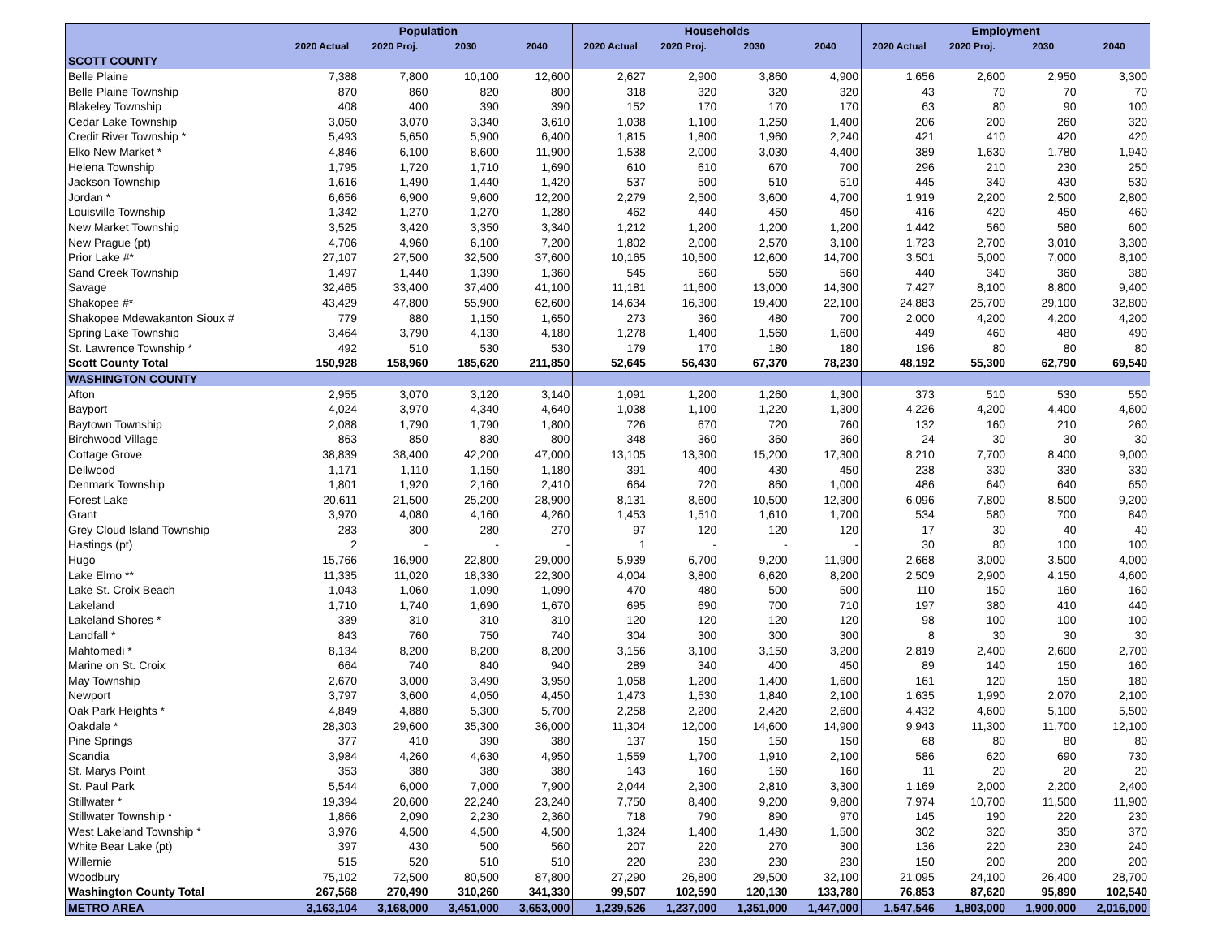| | Population | | | | Households | | | | Employment | | | |
| --- | --- | --- | --- | --- | --- | --- | --- | --- | --- | --- | --- | --- |
| | 2020 Actual | 2020 Proj. | 2030 | 2040 | 2020 Actual | 2020 Proj. | 2030 | 2040 | 2020 Actual | 2020 Proj. | 2030 | 2040 |
| SCOTT COUNTY | | | | | | | | | | | | |
| Belle Plaine | 7,388 | 7,800 | 10,100 | 12,600 | 2,627 | 2,900 | 3,860 | 4,900 | 1,656 | 2,600 | 2,950 | 3,300 |
| Belle Plaine Township | 870 | 860 | 820 | 800 | 318 | 320 | 320 | 320 | 43 | 70 | 70 | 70 |
| Blakeley Township | 408 | 400 | 390 | 390 | 152 | 170 | 170 | 170 | 63 | 80 | 90 | 100 |
| Cedar Lake Township | 3,050 | 3,070 | 3,340 | 3,610 | 1,038 | 1,100 | 1,250 | 1,400 | 206 | 200 | 260 | 320 |
| Credit River Township * | 5,493 | 5,650 | 5,900 | 6,400 | 1,815 | 1,800 | 1,960 | 2,240 | 421 | 410 | 420 | 420 |
| Elko New Market * | 4,846 | 6,100 | 8,600 | 11,900 | 1,538 | 2,000 | 3,030 | 4,400 | 389 | 1,630 | 1,780 | 1,940 |
| Helena Township | 1,795 | 1,720 | 1,710 | 1,690 | 610 | 610 | 670 | 700 | 296 | 210 | 230 | 250 |
| Jackson Township | 1,616 | 1,490 | 1,440 | 1,420 | 537 | 500 | 510 | 510 | 445 | 340 | 430 | 530 |
| Jordan * | 6,656 | 6,900 | 9,600 | 12,200 | 2,279 | 2,500 | 3,600 | 4,700 | 1,919 | 2,200 | 2,500 | 2,800 |
| Louisville Township | 1,342 | 1,270 | 1,270 | 1,280 | 462 | 440 | 450 | 450 | 416 | 420 | 450 | 460 |
| New Market Township | 3,525 | 3,420 | 3,350 | 3,340 | 1,212 | 1,200 | 1,200 | 1,200 | 1,442 | 560 | 580 | 600 |
| New Prague (pt) | 4,706 | 4,960 | 6,100 | 7,200 | 1,802 | 2,000 | 2,570 | 3,100 | 1,723 | 2,700 | 3,010 | 3,300 |
| Prior Lake #* | 27,107 | 27,500 | 32,500 | 37,600 | 10,165 | 10,500 | 12,600 | 14,700 | 3,501 | 5,000 | 7,000 | 8,100 |
| Sand Creek Township | 1,497 | 1,440 | 1,390 | 1,360 | 545 | 560 | 560 | 560 | 440 | 340 | 360 | 380 |
| Savage | 32,465 | 33,400 | 37,400 | 41,100 | 11,181 | 11,600 | 13,000 | 14,300 | 7,427 | 8,100 | 8,800 | 9,400 |
| Shakopee #* | 43,429 | 47,800 | 55,900 | 62,600 | 14,634 | 16,300 | 19,400 | 22,100 | 24,883 | 25,700 | 29,100 | 32,800 |
| Shakopee Mdewakanton Sioux # | 779 | 880 | 1,150 | 1,650 | 273 | 360 | 480 | 700 | 2,000 | 4,200 | 4,200 | 4,200 |
| Spring Lake Township | 3,464 | 3,790 | 4,130 | 4,180 | 1,278 | 1,400 | 1,560 | 1,600 | 449 | 460 | 480 | 490 |
| St. Lawrence Township * | 492 | 510 | 530 | 530 | 179 | 170 | 180 | 180 | 196 | 80 | 80 | 80 |
| Scott County Total | 150,928 | 158,960 | 185,620 | 211,850 | 52,645 | 56,430 | 67,370 | 78,230 | 48,192 | 55,300 | 62,790 | 69,540 |
| WASHINGTON COUNTY | | | | | | | | | | | | |
| Afton | 2,955 | 3,070 | 3,120 | 3,140 | 1,091 | 1,200 | 1,260 | 1,300 | 373 | 510 | 530 | 550 |
| Bayport | 4,024 | 3,970 | 4,340 | 4,640 | 1,038 | 1,100 | 1,220 | 1,300 | 4,226 | 4,200 | 4,400 | 4,600 |
| Baytown Township | 2,088 | 1,790 | 1,790 | 1,800 | 726 | 670 | 720 | 760 | 132 | 160 | 210 | 260 |
| Birchwood Village | 863 | 850 | 830 | 800 | 348 | 360 | 360 | 360 | 24 | 30 | 30 | 30 |
| Cottage Grove | 38,839 | 38,400 | 42,200 | 47,000 | 13,105 | 13,300 | 15,200 | 17,300 | 8,210 | 7,700 | 8,400 | 9,000 |
| Dellwood | 1,171 | 1,110 | 1,150 | 1,180 | 391 | 400 | 430 | 450 | 238 | 330 | 330 | 330 |
| Denmark Township | 1,801 | 1,920 | 2,160 | 2,410 | 664 | 720 | 860 | 1,000 | 486 | 640 | 640 | 650 |
| Forest Lake | 20,611 | 21,500 | 25,200 | 28,900 | 8,131 | 8,600 | 10,500 | 12,300 | 6,096 | 7,800 | 8,500 | 9,200 |
| Grant | 3,970 | 4,080 | 4,160 | 4,260 | 1,453 | 1,510 | 1,610 | 1,700 | 534 | 580 | 700 | 840 |
| Grey Cloud Island Township | 283 | 300 | 280 | 270 | 97 | 120 | 120 | 120 | 17 | 30 | 40 | 40 |
| Hastings (pt) | 2 | - | - | - | 1 | - | - | - | 30 | 80 | 100 | 100 |
| Hugo | 15,766 | 16,900 | 22,800 | 29,000 | 5,939 | 6,700 | 9,200 | 11,900 | 2,668 | 3,000 | 3,500 | 4,000 |
| Lake Elmo ** | 11,335 | 11,020 | 18,330 | 22,300 | 4,004 | 3,800 | 6,620 | 8,200 | 2,509 | 2,900 | 4,150 | 4,600 |
| Lake St. Croix Beach | 1,043 | 1,060 | 1,090 | 1,090 | 470 | 480 | 500 | 500 | 110 | 150 | 160 | 160 |
| Lakeland | 1,710 | 1,740 | 1,690 | 1,670 | 695 | 690 | 700 | 710 | 197 | 380 | 410 | 440 |
| Lakeland Shores * | 339 | 310 | 310 | 310 | 120 | 120 | 120 | 120 | 98 | 100 | 100 | 100 |
| Landfall * | 843 | 760 | 750 | 740 | 304 | 300 | 300 | 300 | 8 | 30 | 30 | 30 |
| Mahtomedi * | 8,134 | 8,200 | 8,200 | 8,200 | 3,156 | 3,100 | 3,150 | 3,200 | 2,819 | 2,400 | 2,600 | 2,700 |
| Marine on St. Croix | 664 | 740 | 840 | 940 | 289 | 340 | 400 | 450 | 89 | 140 | 150 | 160 |
| May Township | 2,670 | 3,000 | 3,490 | 3,950 | 1,058 | 1,200 | 1,400 | 1,600 | 161 | 120 | 150 | 180 |
| Newport | 3,797 | 3,600 | 4,050 | 4,450 | 1,473 | 1,530 | 1,840 | 2,100 | 1,635 | 1,990 | 2,070 | 2,100 |
| Oak Park Heights * | 4,849 | 4,880 | 5,300 | 5,700 | 2,258 | 2,200 | 2,420 | 2,600 | 4,432 | 4,600 | 5,100 | 5,500 |
| Oakdale * | 28,303 | 29,600 | 35,300 | 36,000 | 11,304 | 12,000 | 14,600 | 14,900 | 9,943 | 11,300 | 11,700 | 12,100 |
| Pine Springs | 377 | 410 | 390 | 380 | 137 | 150 | 150 | 150 | 68 | 80 | 80 | 80 |
| Scandia | 3,984 | 4,260 | 4,630 | 4,950 | 1,559 | 1,700 | 1,910 | 2,100 | 586 | 620 | 690 | 730 |
| St. Marys Point | 353 | 380 | 380 | 380 | 143 | 160 | 160 | 160 | 11 | 20 | 20 | 20 |
| St. Paul Park | 5,544 | 6,000 | 7,000 | 7,900 | 2,044 | 2,300 | 2,810 | 3,300 | 1,169 | 2,000 | 2,200 | 2,400 |
| Stillwater * | 19,394 | 20,600 | 22,240 | 23,240 | 7,750 | 8,400 | 9,200 | 9,800 | 7,974 | 10,700 | 11,500 | 11,900 |
| Stillwater Township * | 1,866 | 2,090 | 2,230 | 2,360 | 718 | 790 | 890 | 970 | 145 | 190 | 220 | 230 |
| West Lakeland Township * | 3,976 | 4,500 | 4,500 | 4,500 | 1,324 | 1,400 | 1,480 | 1,500 | 302 | 320 | 350 | 370 |
| White Bear Lake (pt) | 397 | 430 | 500 | 560 | 207 | 220 | 270 | 300 | 136 | 220 | 230 | 240 |
| Willernie | 515 | 520 | 510 | 510 | 220 | 230 | 230 | 230 | 150 | 200 | 200 | 200 |
| Woodbury | 75,102 | 72,500 | 80,500 | 87,800 | 27,290 | 26,800 | 29,500 | 32,100 | 21,095 | 24,100 | 26,400 | 28,700 |
| Washington County Total | 267,568 | 270,490 | 310,260 | 341,330 | 99,507 | 102,590 | 120,130 | 133,780 | 76,853 | 87,620 | 95,890 | 102,540 |
| METRO AREA | 3,163,104 | 3,168,000 | 3,451,000 | 3,653,000 | 1,239,526 | 1,237,000 | 1,351,000 | 1,447,000 | 1,547,546 | 1,803,000 | 1,900,000 | 2,016,000 |